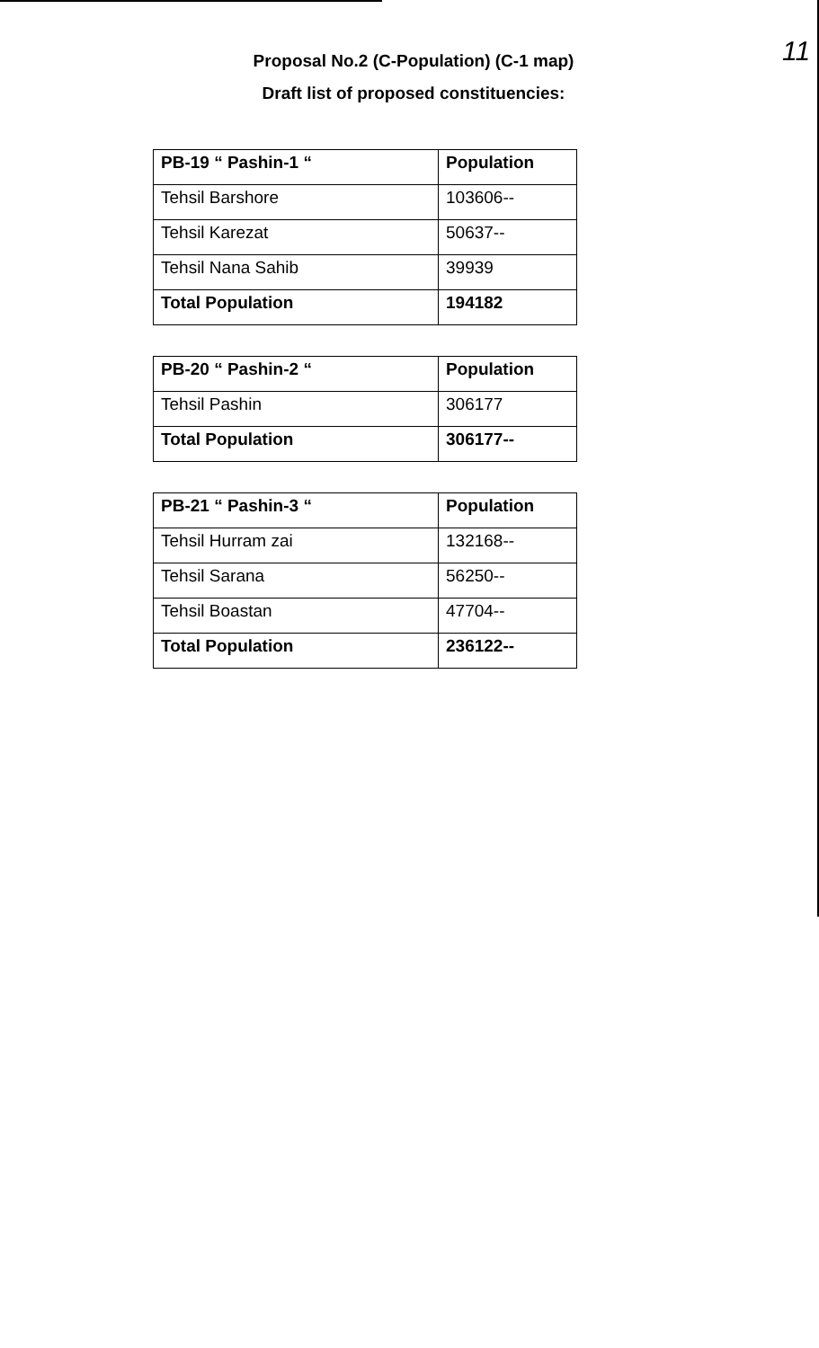Proposal No.2 (C-Population) (C-1 map)
Draft list of proposed constituencies:
11
| PB-19 “ Pashin-1 “ | Population |
| --- | --- |
| Tehsil Barshore | 103606-- |
| Tehsil Karezat | 50637-- |
| Tehsil Nana Sahib | 39939 |
| Total Population | 194182 |
| PB-20 “ Pashin-2 “ | Population |
| --- | --- |
| Tehsil Pashin | 306177 |
| Total Population | 306177-- |
| PB-21 “ Pashin-3 “ | Population |
| --- | --- |
| Tehsil Hurram zai | 132168-- |
| Tehsil Sarana | 56250-- |
| Tehsil Boastan | 47704-- |
| Total Population | 236122-- |